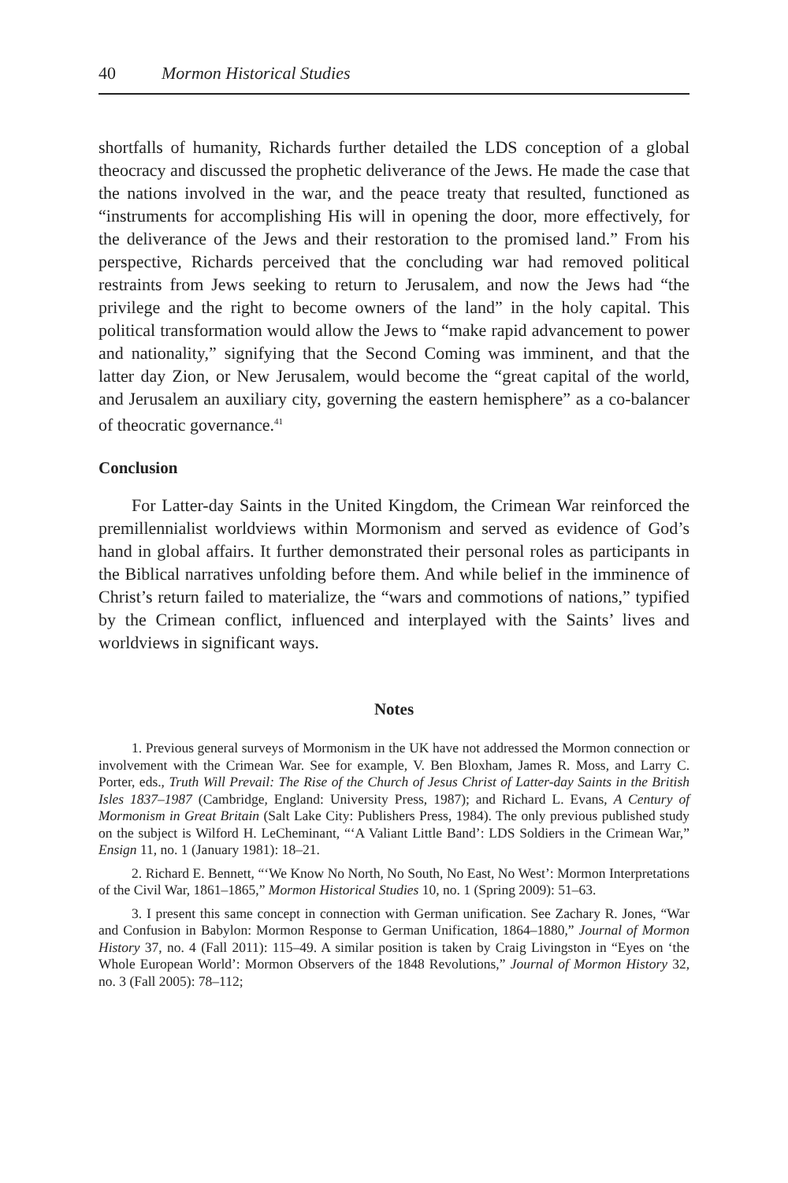40 Mormon Historical Studies
shortfalls of humanity, Richards further detailed the LDS conception of a global theocracy and discussed the prophetic deliverance of the Jews. He made the case that the nations involved in the war, and the peace treaty that resulted, functioned as “instruments for accomplishing His will in opening the door, more effectively, for the deliverance of the Jews and their restoration to the promised land.” From his perspective, Richards perceived that the concluding war had removed political restraints from Jews seeking to return to Jerusalem, and now the Jews had “the privilege and the right to become owners of the land” in the holy capital. This political transformation would allow the Jews to “make rapid advancement to power and nationality,” signifying that the Second Coming was imminent, and that the latter day Zion, or New Jerusalem, would become the “great capital of the world, and Jerusalem an auxiliary city, governing the eastern hemisphere” as a co-balancer of theocratic governance.<sup>41</sup>
Conclusion
For Latter-day Saints in the United Kingdom, the Crimean War reinforced the premillennialist worldviews within Mormonism and served as evidence of God’s hand in global affairs. It further demonstrated their personal roles as participants in the Biblical narratives unfolding before them. And while belief in the imminence of Christ’s return failed to materialize, the “wars and commotions of nations,” typified by the Crimean conflict, influenced and interplayed with the Saints’ lives and worldviews in significant ways.
Notes
1. Previous general surveys of Mormonism in the UK have not addressed the Mormon connection or involvement with the Crimean War. See for example, V. Ben Bloxham, James R. Moss, and Larry C. Porter, eds., Truth Will Prevail: The Rise of the Church of Jesus Christ of Latter-day Saints in the British Isles 1837–1987 (Cambridge, England: University Press, 1987); and Richard L. Evans, A Century of Mormonism in Great Britain (Salt Lake City: Publishers Press, 1984). The only previous published study on the subject is Wilford H. LeCheminant, “‘A Valiant Little Band’: LDS Soldiers in the Crimean War,” Ensign 11, no. 1 (January 1981): 18–21.
2. Richard E. Bennett, “‘We Know No North, No South, No East, No West’: Mormon Interpretations of the Civil War, 1861–1865,” Mormon Historical Studies 10, no. 1 (Spring 2009): 51–63.
3. I present this same concept in connection with German unification. See Zachary R. Jones, “War and Confusion in Babylon: Mormon Response to German Unification, 1864–1880,” Journal of Mormon History 37, no. 4 (Fall 2011): 115–49. A similar position is taken by Craig Livingston in “Eyes on ‘the Whole European World’: Mormon Observers of the 1848 Revolutions,” Journal of Mormon History 32, no. 3 (Fall 2005): 78–112;